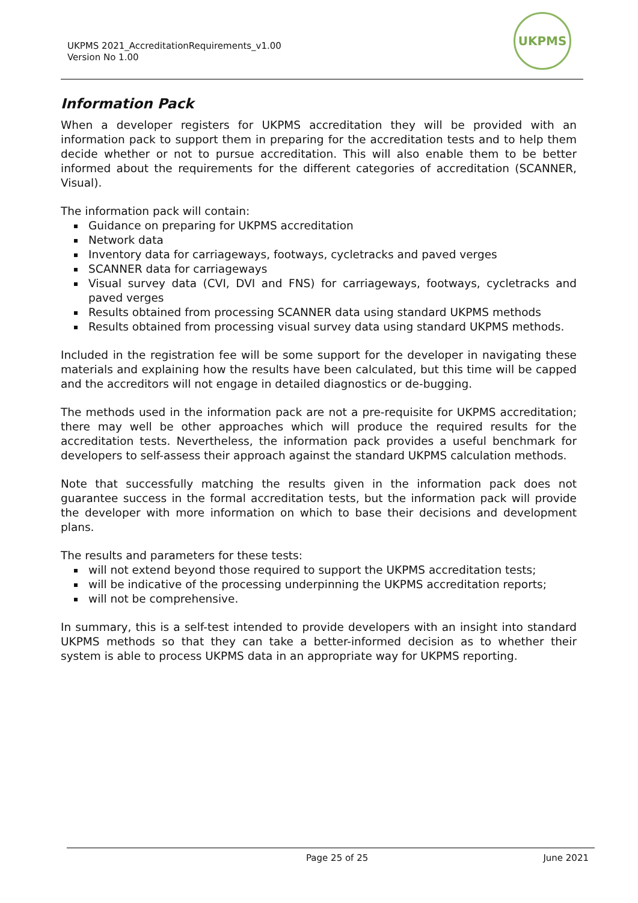UKPMS 2021_AccreditationRequirements_v1.00
Version No 1.00
UKPMS
Information Pack
When a developer registers for UKPMS accreditation they will be provided with an information pack to support them in preparing for the accreditation tests and to help them decide whether or not to pursue accreditation. This will also enable them to be better informed about the requirements for the different categories of accreditation (SCANNER, Visual).
The information pack will contain:
Guidance on preparing for UKPMS accreditation
Network data
Inventory data for carriageways, footways, cycletracks and paved verges
SCANNER data for carriageways
Visual survey data (CVI, DVI and FNS) for carriageways, footways, cycletracks and paved verges
Results obtained from processing SCANNER data using standard UKPMS methods
Results obtained from processing visual survey data using standard UKPMS methods.
Included in the registration fee will be some support for the developer in navigating these materials and explaining how the results have been calculated, but this time will be capped and the accreditors will not engage in detailed diagnostics or de-bugging.
The methods used in the information pack are not a pre-requisite for UKPMS accreditation; there may well be other approaches which will produce the required results for the accreditation tests. Nevertheless, the information pack provides a useful benchmark for developers to self-assess their approach against the standard UKPMS calculation methods.
Note that successfully matching the results given in the information pack does not guarantee success in the formal accreditation tests, but the information pack will provide the developer with more information on which to base their decisions and development plans.
The results and parameters for these tests:
will not extend beyond those required to support the UKPMS accreditation tests;
will be indicative of the processing underpinning the UKPMS accreditation reports;
will not be comprehensive.
In summary, this is a self-test intended to provide developers with an insight into standard UKPMS methods so that they can take a better-informed decision as to whether their system is able to process UKPMS data in an appropriate way for UKPMS reporting.
Page 25 of 25 June 2021